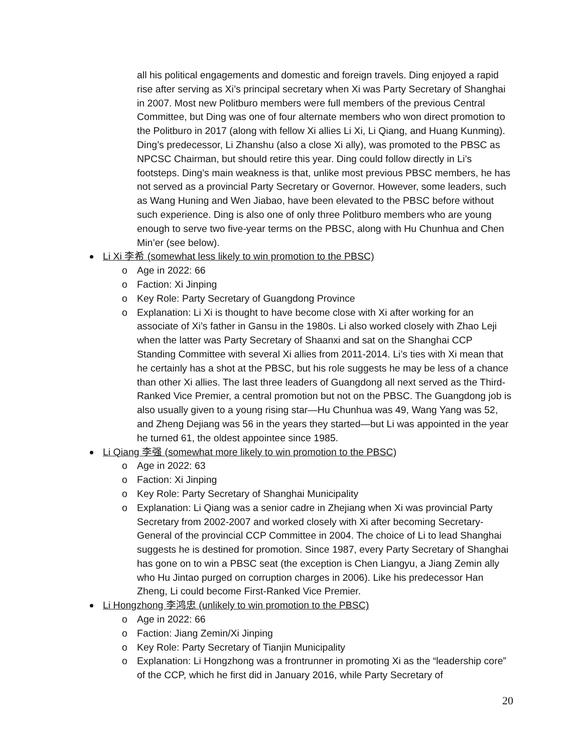all his political engagements and domestic and foreign travels. Ding enjoyed a rapid rise after serving as Xi’s principal secretary when Xi was Party Secretary of Shanghai in 2007. Most new Politburo members were full members of the previous Central Committee, but Ding was one of four alternate members who won direct promotion to the Politburo in 2017 (along with fellow Xi allies Li Xi, Li Qiang, and Huang Kunming). Ding’s predecessor, Li Zhanshu (also a close Xi ally), was promoted to the PBSC as NPCSC Chairman, but should retire this year. Ding could follow directly in Li’s footsteps. Ding’s main weakness is that, unlike most previous PBSC members, he has not served as a provincial Party Secretary or Governor. However, some leaders, such as Wang Huning and Wen Jiabao, have been elevated to the PBSC before without such experience. Ding is also one of only three Politburo members who are young enough to serve two five-year terms on the PBSC, along with Hu Chunhua and Chen Min’er (see below).
Li Xi 李希 (somewhat less likely to win promotion to the PBSC)
o Age in 2022: 66
o Faction: Xi Jinping
o Key Role: Party Secretary of Guangdong Province
o Explanation: Li Xi is thought to have become close with Xi after working for an associate of Xi’s father in Gansu in the 1980s. Li also worked closely with Zhao Leji when the latter was Party Secretary of Shaanxi and sat on the Shanghai CCP Standing Committee with several Xi allies from 2011-2014. Li’s ties with Xi mean that he certainly has a shot at the PBSC, but his role suggests he may be less of a chance than other Xi allies. The last three leaders of Guangdong all next served as the Third-Ranked Vice Premier, a central promotion but not on the PBSC. The Guangdong job is also usually given to a young rising star—Hu Chunhua was 49, Wang Yang was 52, and Zheng Dejiang was 56 in the years they started—but Li was appointed in the year he turned 61, the oldest appointee since 1985.
Li Qiang 李强 (somewhat more likely to win promotion to the PBSC)
o Age in 2022: 63
o Faction: Xi Jinping
o Key Role: Party Secretary of Shanghai Municipality
o Explanation: Li Qiang was a senior cadre in Zhejiang when Xi was provincial Party Secretary from 2002-2007 and worked closely with Xi after becoming Secretary-General of the provincial CCP Committee in 2004. The choice of Li to lead Shanghai suggests he is destined for promotion. Since 1987, every Party Secretary of Shanghai has gone on to win a PBSC seat (the exception is Chen Liangyu, a Jiang Zemin ally who Hu Jintao purged on corruption charges in 2006). Like his predecessor Han Zheng, Li could become First-Ranked Vice Premier.
Li Hongzhong 李鸿忠 (unlikely to win promotion to the PBSC)
o Age in 2022: 66
o Faction: Jiang Zemin/Xi Jinping
o Key Role: Party Secretary of Tianjin Municipality
o Explanation: Li Hongzhong was a frontrunner in promoting Xi as the “leadership core” of the CCP, which he first did in January 2016, while Party Secretary of
20